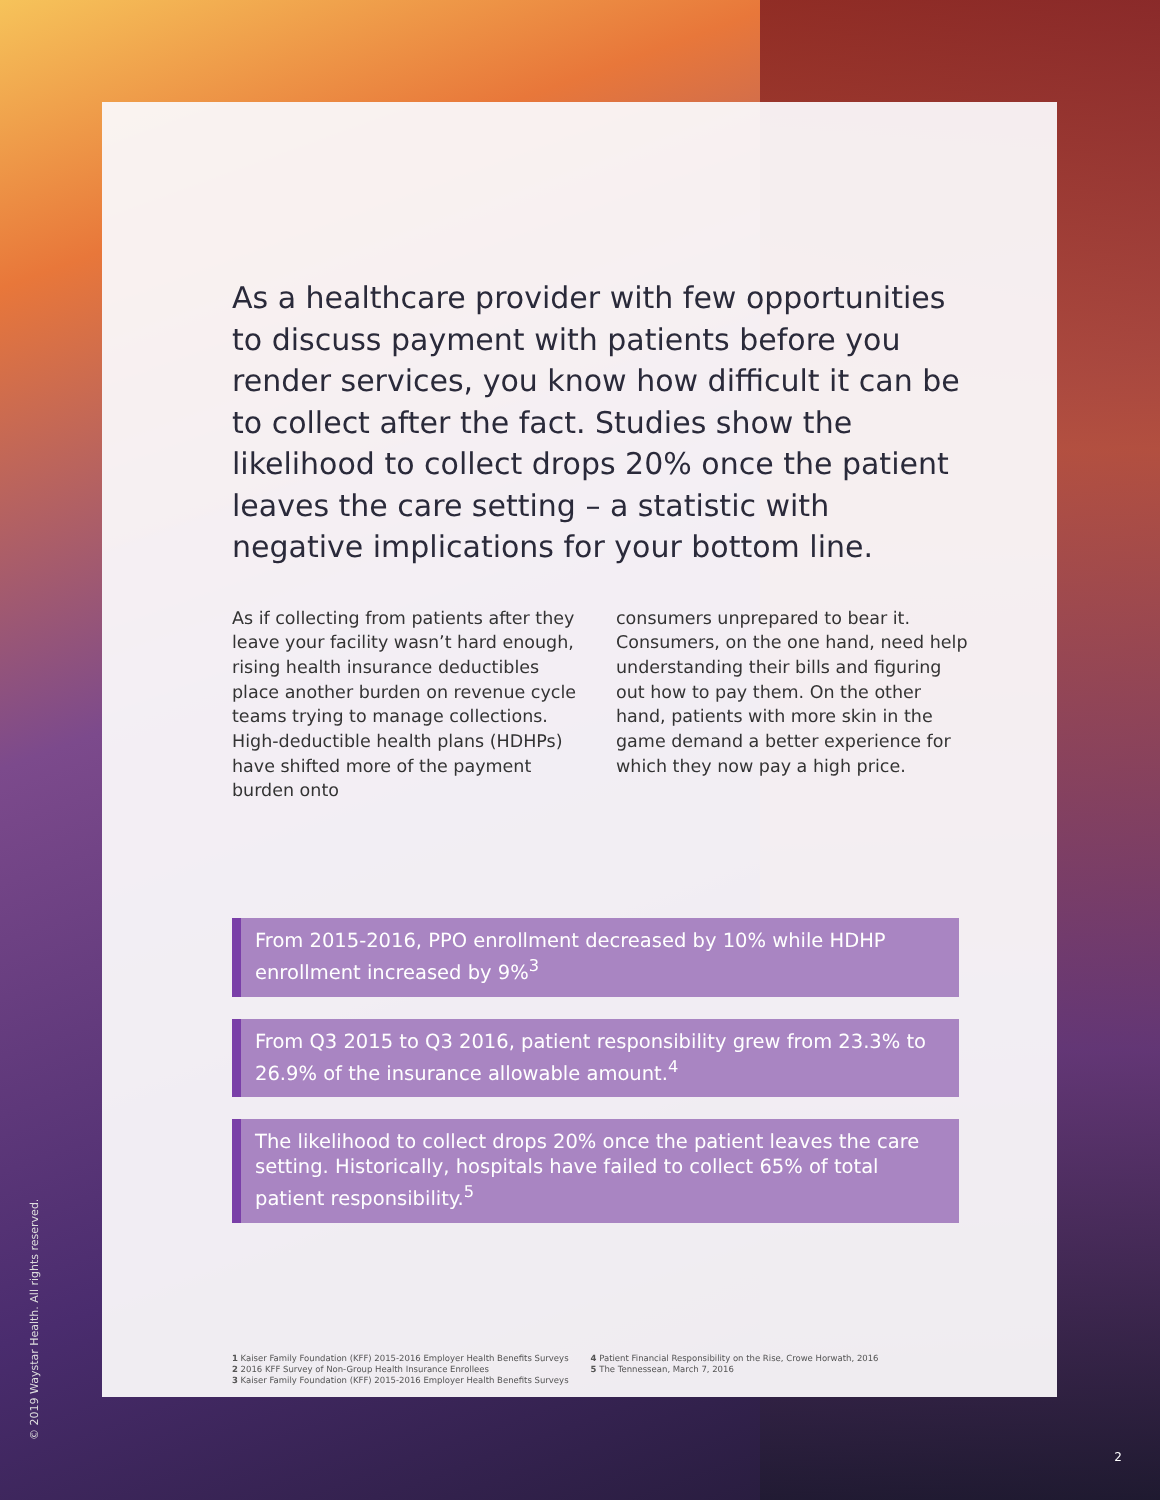As a healthcare provider with few opportunities to discuss payment with patients before you render services, you know how difficult it can be to collect after the fact. Studies show the likelihood to collect drops 20% once the patient leaves the care setting – a statistic with negative implications for your bottom line.
As if collecting from patients after they leave your facility wasn’t hard enough, rising health insurance deductibles place another burden on revenue cycle teams trying to manage collections. High-deductible health plans (HDHPs) have shifted more of the payment burden onto
consumers unprepared to bear it. Consumers, on the one hand, need help understanding their bills and figuring out how to pay them. On the other hand, patients with more skin in the game demand a better experience for which they now pay a high price.
From 2015-2016, PPO enrollment decreased by 10% while HDHP enrollment increased by 9%<sup>3</sup>
From Q3 2015 to Q3 2016, patient responsibility grew from 23.3% to 26.9% of the insurance allowable amount.<sup>4</sup>
The likelihood to collect drops 20% once the patient leaves the care setting. Historically, hospitals have failed to collect 65% of total patient responsibility.<sup>5</sup>
1 Kaiser Family Foundation (KFF) 2015-2016 Employer Health Benefits Surveys
2 2016 KFF Survey of Non-Group Health Insurance Enrollees
3 Kaiser Family Foundation (KFF) 2015-2016 Employer Health Benefits Surveys
4 Patient Financial Responsibility on the Rise, Crowe Horwath, 2016
5 The Tennessean, March 7, 2016
© 2019 Waystar Health. All rights reserved.
2